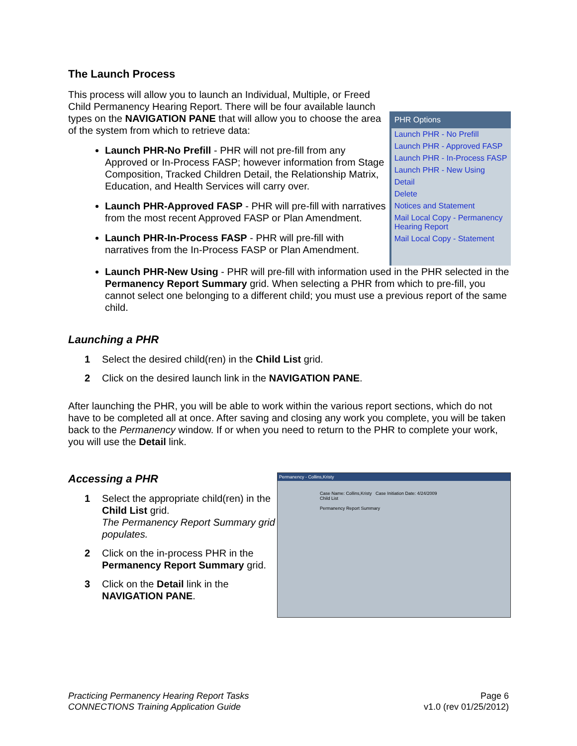The Launch Process
This process will allow you to launch an Individual, Multiple, or Freed Child Permanency Hearing Report. There will be four available launch types on the NAVIGATION PANE that will allow you to choose the area of the system from which to retrieve data:
Launch PHR-No Prefill - PHR will not pre-fill from any Approved or In-Process FASP; however information from Stage Composition, Tracked Children Detail, the Relationship Matrix, Education, and Health Services will carry over.
Launch PHR-Approved FASP - PHR will pre-fill with narratives from the most recent Approved FASP or Plan Amendment.
Launch PHR-In-Process FASP - PHR will pre-fill with narratives from the In-Process FASP or Plan Amendment.
PHR Options
Launch PHR - No Prefill
Launch PHR - Approved FASP
Launch PHR - In-Process FASP
Launch PHR - New Using
Detail
Delete
Notices and Statement
Mail Local Copy - Permanency Hearing Report
Mail Local Copy - Statement
Launch PHR-New Using - PHR will pre-fill with information used in the PHR selected in the Permanency Report Summary grid. When selecting a PHR from which to pre-fill, you cannot select one belonging to a different child; you must use a previous report of the same child.
Launching a PHR
1 Select the desired child(ren) in the Child List grid.
2 Click on the desired launch link in the NAVIGATION PANE.
After launching the PHR, you will be able to work within the various report sections, which do not have to be completed all at once. After saving and closing any work you complete, you will be taken back to the Permanency window. If or when you need to return to the PHR to complete your work, you will use the Detail link.
Accessing a PHR
1 Select the appropriate child(ren) in the Child List grid.
The Permanency Report Summary grid populates.
2 Click on the in-process PHR in the Permanency Report Summary grid.
3 Click on the Detail link in the NAVIGATION PANE.
Permanency - Collins,Kristy
Case Name: Collins,Kristy Case Initiation Date: 4/24/2009
Child List
Permanency Report Summary
Practicing Permanency Hearing Report Tasks
CONNECTIONS Training Application Guide
Page 6
v1.0 (rev 01/25/2012)